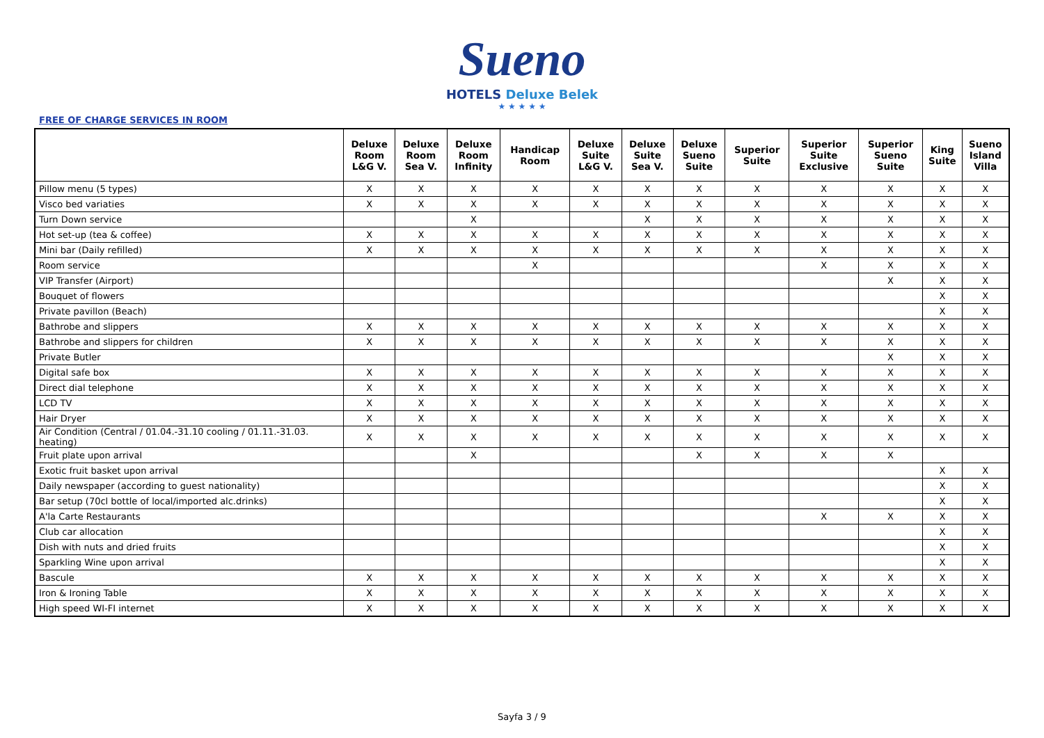Sueno
HOTELS Deluxe Belek
★ ★ ★ ★ ★
FREE OF CHARGE SERVICES IN ROOM
| | Deluxe Room L&G V. | Deluxe Room Sea V. | Deluxe Room Infinity | Handicap Room | Deluxe Suite L&G V. | Deluxe Suite Sea V. | Deluxe Sueno Suite | Superior Suite | Superior Suite Exclusive | Superior Sueno Suite | King Suite | Sueno Island Villa |
| --- | --- | --- | --- | --- | --- | --- | --- | --- | --- | --- | --- | --- |
| Pillow menu (5 types) | X | X | X | X | X | X | X | X | X | X | X | X |
| Visco bed variaties | X | X | X | X | X | X | X | X | X | X | X | X |
| Turn Down service | | | X | | | X | X | X | X | X | X | X |
| Hot set-up (tea & coffee) | X | X | X | X | X | X | X | X | X | X | X | X |
| Mini bar (Daily refilled) | X | X | X | X | X | X | X | X | X | X | X | X |
| Room service | | | | X | | | | | X | X | X | X |
| VIP Transfer (Airport) | | | | | | | | | | X | X | X |
| Bouquet of flowers | | | | | | | | | | | X | X |
| Private pavillon (Beach) | | | | | | | | | | | X | X |
| Bathrobe and slippers | X | X | X | X | X | X | X | X | X | X | X | X |
| Bathrobe and slippers for children | X | X | X | X | X | X | X | X | X | X | X | X |
| Private Butler | | | | | | | | | | X | X | X |
| Digital safe box | X | X | X | X | X | X | X | X | X | X | X | X |
| Direct dial telephone | X | X | X | X | X | X | X | X | X | X | X | X |
| LCD TV | X | X | X | X | X | X | X | X | X | X | X | X |
| Hair Dryer | X | X | X | X | X | X | X | X | X | X | X | X |
| Air Condition (Central / 01.04.-31.10 cooling / 01.11.-31.03. heating) | X | X | X | X | X | X | X | X | X | X | X | X |
| Fruit plate upon arrival | | | X | | | | X | X | X | X | | |
| Exotic fruit basket upon arrival | | | | | | | | | | | X | X |
| Daily newspaper (according to guest nationality) | | | | | | | | | | | X | X |
| Bar setup (70cl bottle of local/imported alc.drinks) | | | | | | | | | | | X | X |
| A'la Carte Restaurants | | | | | | | | | X | X | X | X |
| Club car allocation | | | | | | | | | | | X | X |
| Dish with nuts and dried fruits | | | | | | | | | | | X | X |
| Sparkling Wine upon arrival | | | | | | | | | | | X | X |
| Bascule | X | X | X | X | X | X | X | X | X | X | X | X |
| Iron & Ironing Table | X | X | X | X | X | X | X | X | X | X | X | X |
| High speed WI-FI internet | X | X | X | X | X | X | X | X | X | X | X | X |
Sayfa 3 / 9